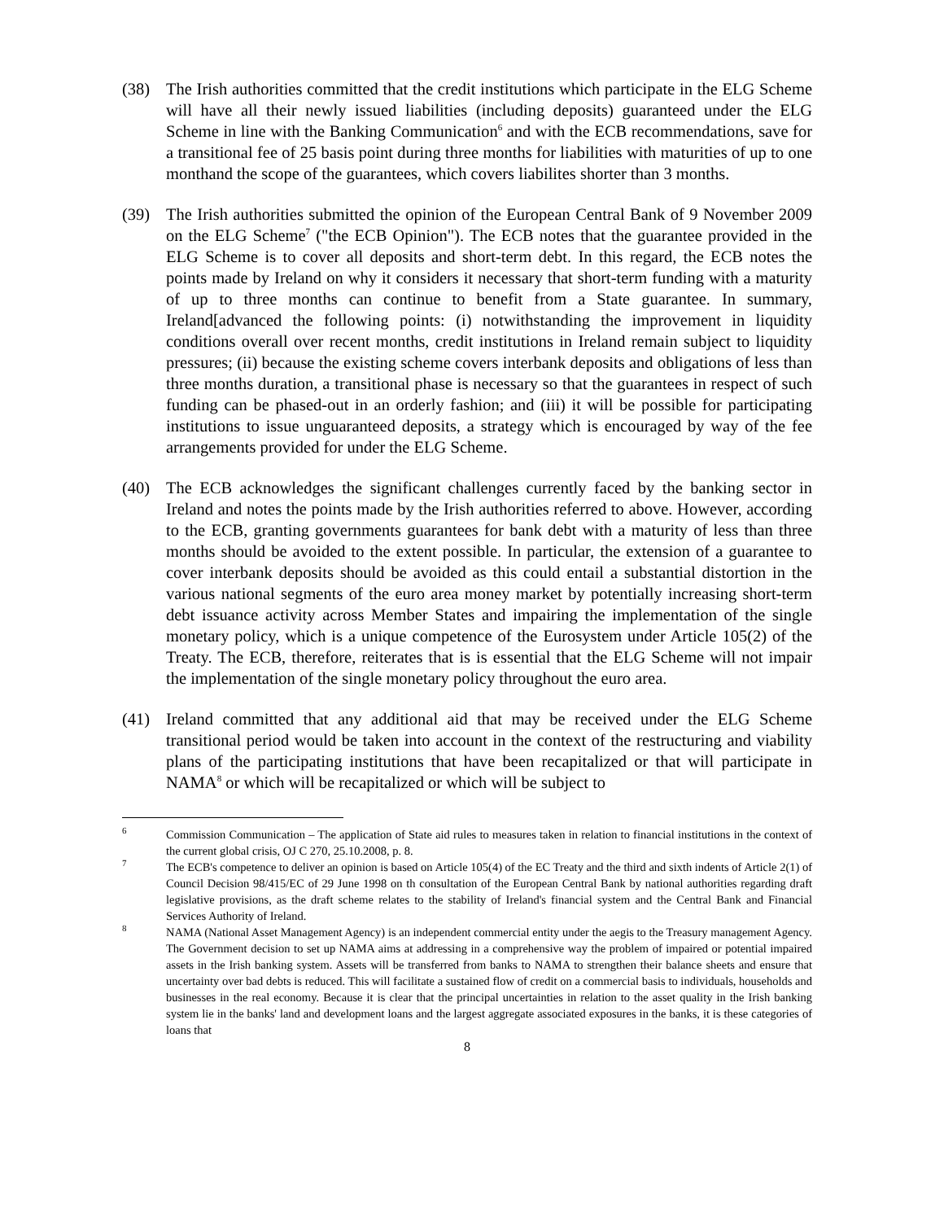(38) The Irish authorities committed that the credit institutions which participate in the ELG Scheme will have all their newly issued liabilities (including deposits) guaranteed under the ELG Scheme in line with the Banking Communication<sup>6</sup> and with the ECB recommendations, save for a transitional fee of 25 basis point during three months for liabilities with maturities of up to one monthand the scope of the guarantees, which covers liabilites shorter than 3 months.
(39) The Irish authorities submitted the opinion of the European Central Bank of 9 November 2009 on the ELG Scheme<sup>7</sup> ("the ECB Opinion"). The ECB notes that the guarantee provided in the ELG Scheme is to cover all deposits and short-term debt. In this regard, the ECB notes the points made by Ireland on why it considers it necessary that short-term funding with a maturity of up to three months can continue to benefit from a State guarantee. In summary, Ireland[advanced the following points: (i) notwithstanding the improvement in liquidity conditions overall over recent months, credit institutions in Ireland remain subject to liquidity pressures; (ii) because the existing scheme covers interbank deposits and obligations of less than three months duration, a transitional phase is necessary so that the guarantees in respect of such funding can be phased-out in an orderly fashion; and (iii) it will be possible for participating institutions to issue unguaranteed deposits, a strategy which is encouraged by way of the fee arrangements provided for under the ELG Scheme.
(40) The ECB acknowledges the significant challenges currently faced by the banking sector in Ireland and notes the points made by the Irish authorities referred to above. However, according to the ECB, granting governments guarantees for bank debt with a maturity of less than three months should be avoided to the extent possible. In particular, the extension of a guarantee to cover interbank deposits should be avoided as this could entail a substantial distortion in the various national segments of the euro area money market by potentially increasing short-term debt issuance activity across Member States and impairing the implementation of the single monetary policy, which is a unique competence of the Eurosystem under Article 105(2) of the Treaty. The ECB, therefore, reiterates that is is essential that the ELG Scheme will not impair the implementation of the single monetary policy throughout the euro area.
(41) Ireland committed that any additional aid that may be received under the ELG Scheme transitional period would be taken into account in the context of the restructuring and viability plans of the participating institutions that have been recapitalized or that will participate in NAMA<sup>8</sup> or which will be recapitalized or which will be subject to
<sup>6</sup>
Commission Communication – The application of State aid rules to measures taken in relation to financial institutions in the context of the current global crisis, OJ C 270, 25.10.2008, p. 8.
<sup>7</sup>
The ECB's competence to deliver an opinion is based on Article 105(4) of the EC Treaty and the third and sixth indents of Article 2(1) of Council Decision 98/415/EC of 29 June 1998 on th consultation of the European Central Bank by national authorities regarding draft legislative provisions, as the draft scheme relates to the stability of Ireland's financial system and the Central Bank and Financial Services Authority of Ireland.
<sup>8</sup>
NAMA (National Asset Management Agency) is an independent commercial entity under the aegis to the Treasury management Agency. The Government decision to set up NAMA aims at addressing in a comprehensive way the problem of impaired or potential impaired assets in the Irish banking system. Assets will be transferred from banks to NAMA to strengthen their balance sheets and ensure that uncertainty over bad debts is reduced. This will facilitate a sustained flow of credit on a commercial basis to individuals, households and businesses in the real economy. Because it is clear that the principal uncertainties in relation to the asset quality in the Irish banking system lie in the banks' land and development loans and the largest aggregate associated exposures in the banks, it is these categories of loans that
8